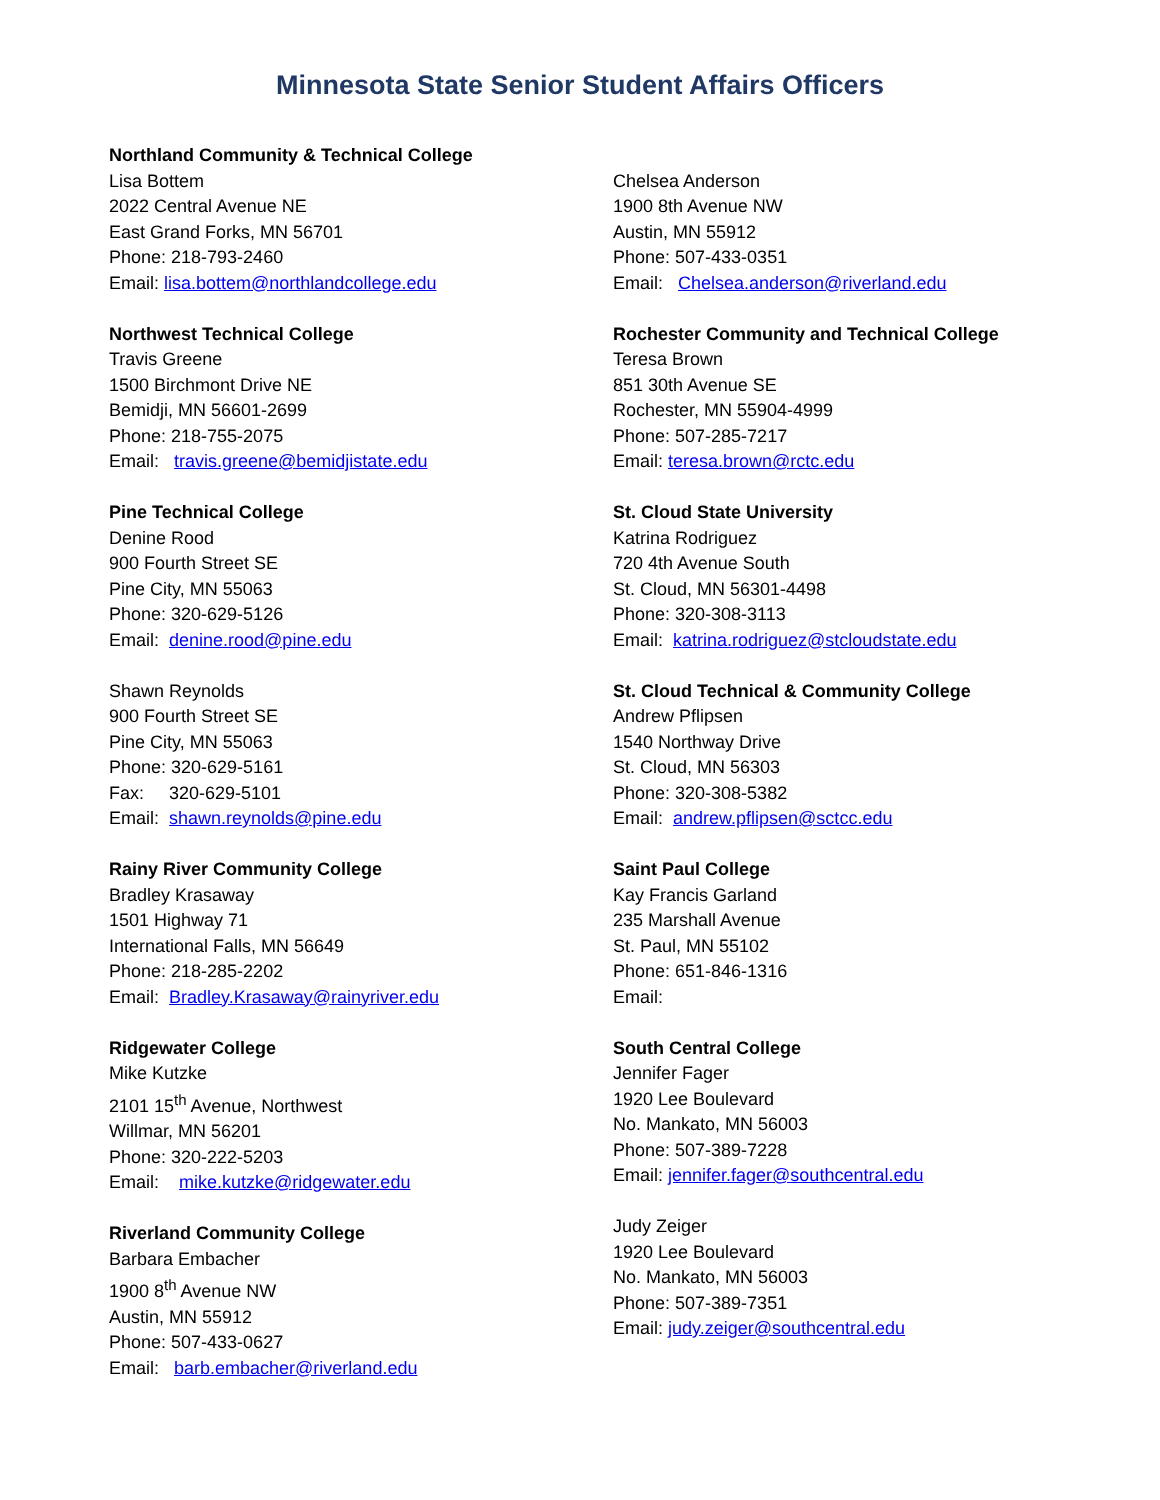Minnesota State Senior Student Affairs Officers
Northland Community & Technical College
Lisa Bottem
2022 Central Avenue NE
East Grand Forks, MN 56701
Phone: 218-793-2460
Email: lisa.bottem@northlandcollege.edu
Northwest Technical College
Travis Greene
1500 Birchmont Drive NE
Bemidji, MN 56601-2699
Phone: 218-755-2075
Email: travis.greene@bemidjistate.edu
Pine Technical College
Denine Rood
900 Fourth Street SE
Pine City, MN 55063
Phone: 320-629-5126
Email: denine.rood@pine.edu
Shawn Reynolds
900 Fourth Street SE
Pine City, MN 55063
Phone: 320-629-5161
Fax: 320-629-5101
Email: shawn.reynolds@pine.edu
Rainy River Community College
Bradley Krasaway
1501 Highway 71
International Falls, MN 56649
Phone: 218-285-2202
Email: Bradley.Krasaway@rainyriver.edu
Ridgewater College
Mike Kutzke
2101 15<sup>th</sup> Avenue, Northwest
Willmar, MN 56201
Phone: 320-222-5203
Email: mike.kutzke@ridgewater.edu
Riverland Community College
Barbara Embacher
1900 8<sup>th</sup> Avenue NW
Austin, MN 55912
Phone: 507-433-0627
Email: barb.embacher@riverland.edu
Chelsea Anderson
1900 8th Avenue NW
Austin, MN 55912
Phone: 507-433-0351
Email: Chelsea.anderson@riverland.edu
Rochester Community and Technical College
Teresa Brown
851 30th Avenue SE
Rochester, MN 55904-4999
Phone: 507-285-7217
Email: teresa.brown@rctc.edu
St. Cloud State University
Katrina Rodriguez
720 4th Avenue South
St. Cloud, MN 56301-4498
Phone: 320-308-3113
Email: katrina.rodriguez@stcloudstate.edu
St. Cloud Technical & Community College
Andrew Pflipsen
1540 Northway Drive
St. Cloud, MN 56303
Phone: 320-308-5382
Email: andrew.pflipsen@sctcc.edu
Saint Paul College
Kay Francis Garland
235 Marshall Avenue
St. Paul, MN 55102
Phone: 651-846-1316
Email:
South Central College
Jennifer Fager
1920 Lee Boulevard
No. Mankato, MN 56003
Phone: 507-389-7228
Email: jennifer.fager@southcentral.edu
Judy Zeiger
1920 Lee Boulevard
No. Mankato, MN 56003
Phone: 507-389-7351
Email: judy.zeiger@southcentral.edu